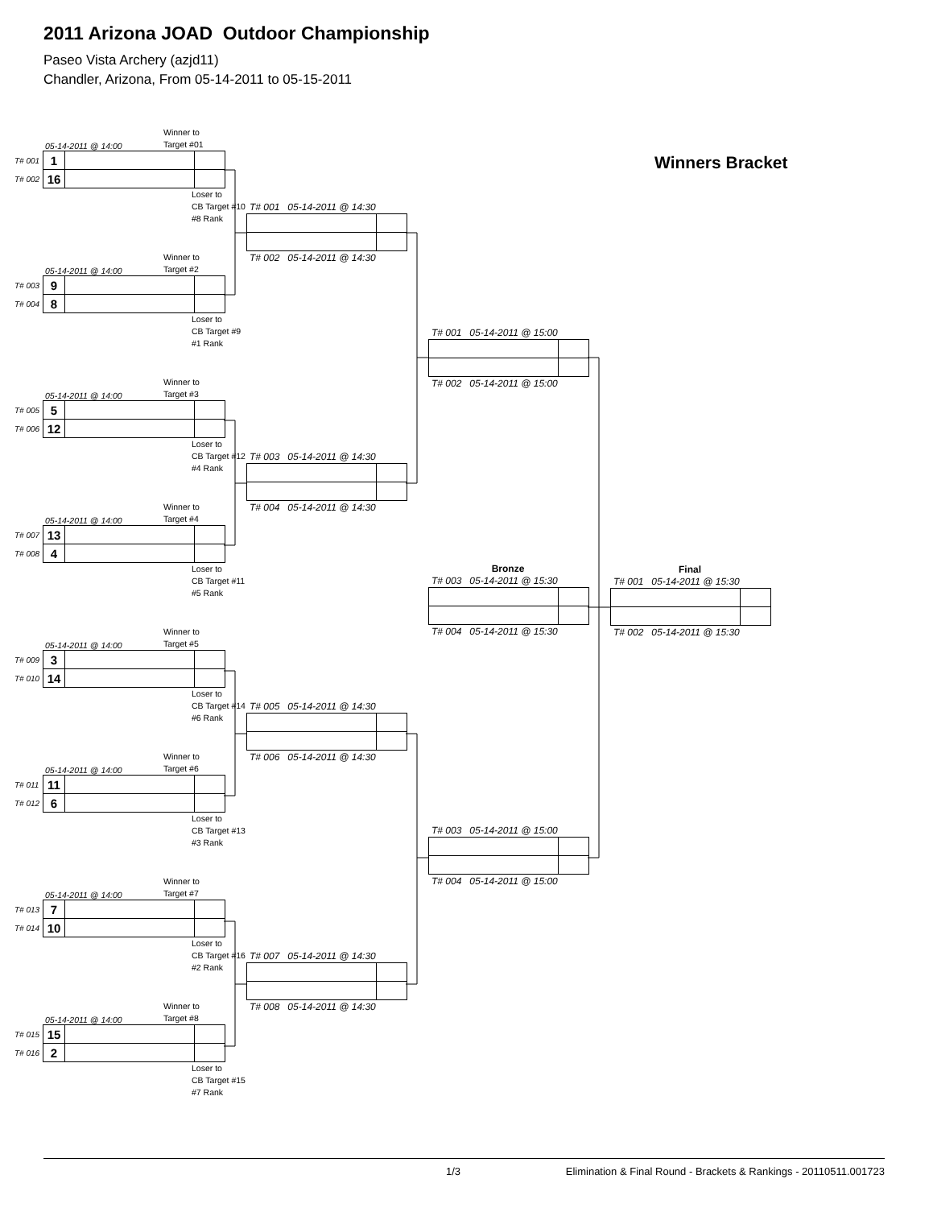2011 Arizona JOAD Outdoor Championship
Paseo Vista Archery (azjd11)
Chandler, Arizona, From 05-14-2011 to 05-15-2011
05-14-2011 @ 14:00 Winner to
Target #01
| T# 001 | 1 | | |
| T# 002 | 16 | | |
Loser to
CB Target #10
#8 Rank
05-14-2011 @ 14:00 Winner to
Target #2
| T# 003 | 9 | | |
| T# 004 | 8 | | |
Loser to
CB Target #9
#1 Rank
05-14-2011 @ 14:00 Winner to
Target #3
| T# 005 | 5 | | |
| T# 006 | 12 | | |
Loser to
CB Target #12
#4 Rank
05-14-2011 @ 14:00 Winner to
Target #4
| T# 007 | 13 | | |
| T# 008 | 4 | | |
Loser to
CB Target #11
#5 Rank
05-14-2011 @ 14:00 Winner to
Target #5
| T# 009 | 3 | | |
| T# 010 | 14 | | |
Loser to
CB Target #14
#6 Rank
05-14-2011 @ 14:00 Winner to
Target #6
| T# 011 | 11 | | |
| T# 012 | 6 | | |
Loser to
CB Target #13
#3 Rank
05-14-2011 @ 14:00 Winner to
Target #7
| T# 013 | 7 | | |
| T# 014 | 10 | | |
Loser to
CB Target #16
#2 Rank
05-14-2011 @ 14:00 Winner to
Target #8
| T# 015 | 15 | | |
| T# 016 | 2 | | |
Loser to
CB Target #15
#7 Rank
T# 001 05-14-2011 @ 14:30
T# 002 05-14-2011 @ 14:30
T# 003 05-14-2011 @ 14:30
T# 004 05-14-2011 @ 14:30
T# 005 05-14-2011 @ 14:30
T# 006 05-14-2011 @ 14:30
T# 007 05-14-2011 @ 14:30
T# 008 05-14-2011 @ 14:30
T# 001 05-14-2011 @ 15:00
T# 002 05-14-2011 @ 15:00
Bronze
T# 003 05-14-2011 @ 15:30
T# 004 05-14-2011 @ 15:30
T# 003 05-14-2011 @ 15:00
T# 004 05-14-2011 @ 15:00
Winners Bracket
Final
T# 001 05-14-2011 @ 15:30
T# 002 05-14-2011 @ 15:30
1/3 Elimination & Final Round - Brackets & Rankings - 20110511.001723